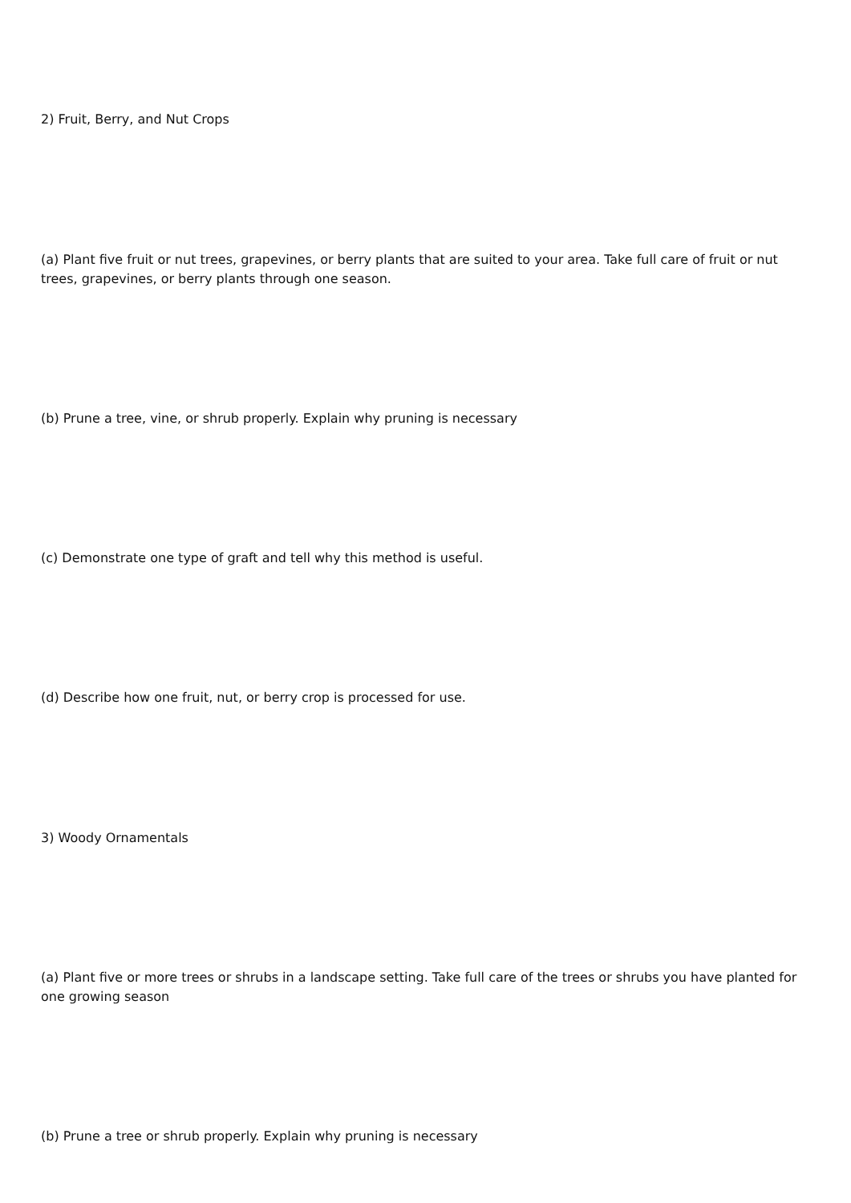2) Fruit, Berry, and Nut Crops
(a) Plant five fruit or nut trees, grapevines, or berry plants that are suited to your area. Take full care of fruit or nut trees, grapevines, or berry plants through one season.
(b) Prune a tree, vine, or shrub properly. Explain why pruning is necessary
(c) Demonstrate one type of graft and tell why this method is useful.
(d) Describe how one fruit, nut, or berry crop is processed for use.
3) Woody Ornamentals
(a) Plant five or more trees or shrubs in a landscape setting. Take full care of the trees or shrubs you have planted for one growing season
(b) Prune a tree or shrub properly. Explain why pruning is necessary